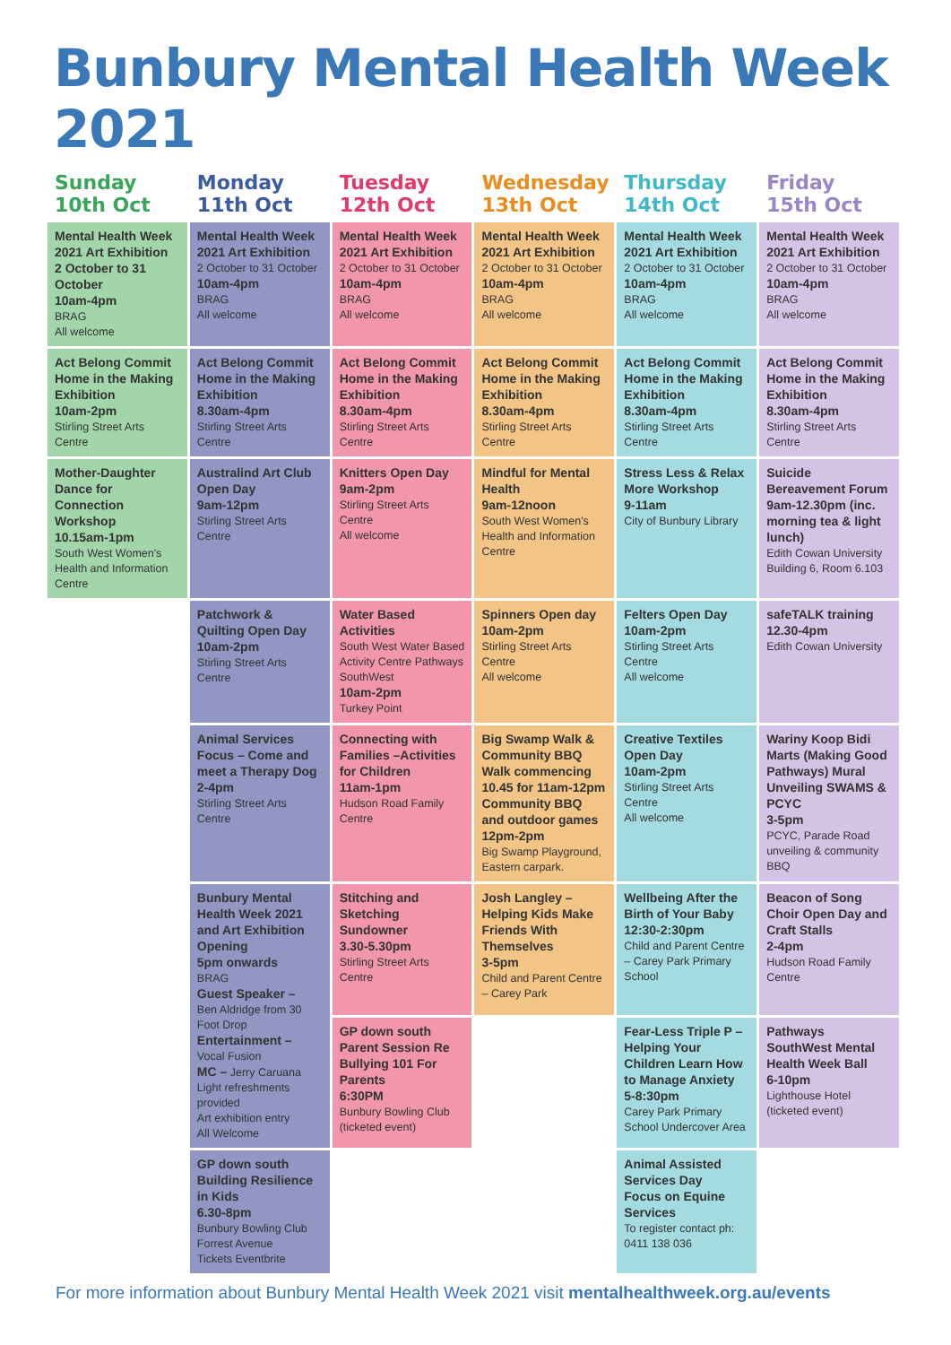Bunbury Mental Health Week 2021
| Sunday 10th Oct | Monday 11th Oct | Tuesday 12th Oct | Wednesday 13th Oct | Thursday 14th Oct | Friday 15th Oct |
| --- | --- | --- | --- | --- | --- |
| Mental Health Week 2021 Art Exhibition 2 October to 31 October 10am-4pm BRAG All welcome | Mental Health Week 2021 Art Exhibition 2 October to 31 October 10am-4pm BRAG All welcome | Mental Health Week 2021 Art Exhibition 2 October to 31 October 10am-4pm BRAG All welcome | Mental Health Week 2021 Art Exhibition 2 October to 31 October 10am-4pm BRAG All welcome | Mental Health Week 2021 Art Exhibition 2 October to 31 October 10am-4pm BRAG All welcome | Mental Health Week 2021 Art Exhibition 2 October to 31 October 10am-4pm BRAG All welcome |
| Act Belong Commit Home in the Making Exhibition 10am-2pm Stirling Street Arts Centre | Act Belong Commit Home in the Making Exhibition 8.30am-4pm Stirling Street Arts Centre | Act Belong Commit Home in the Making Exhibition 8.30am-4pm Stirling Street Arts Centre | Act Belong Commit Home in the Making Exhibition 8.30am-4pm Stirling Street Arts Centre | Act Belong Commit Home in the Making Exhibition 8.30am-4pm Stirling Street Arts Centre | Act Belong Commit Home in the Making Exhibition 8.30am-4pm Stirling Street Arts Centre |
| Mother-Daughter Dance for Connection Workshop 10.15am-1pm South West Women's Health and Information Centre | Australind Art Club Open Day 9am-12pm Stirling Street Arts Centre | Knitters Open Day 9am-2pm Stirling Street Arts Centre All welcome | Mindful for Mental Health 9am-12noon South West Women's Health and Information Centre | Stress Less & Relax More Workshop 9-11am City of Bunbury Library | Suicide Bereavement Forum 9am-12.30pm (inc. morning tea & light lunch) Edith Cowan University Building 6, Room 6.103 |
| | Patchwork & Quilting Open Day 10am-2pm Stirling Street Arts Centre | Water Based Activities South West Water Based Activity Centre Pathways SouthWest 10am-2pm Turkey Point | Spinners Open day 10am-2pm Stirling Street Arts Centre All welcome | Felters Open Day 10am-2pm Stirling Street Arts Centre All welcome | safeTALK training 12.30-4pm Edith Cowan University |
| | Animal Services Focus – Come and meet a Therapy Dog 2-4pm Stirling Street Arts Centre | Connecting with Families –Activities for Children 11am-1pm Hudson Road Family Centre | Big Swamp Walk & Community BBQ Walk commencing 10.45 for 11am-12pm Community BBQ and outdoor games 12pm-2pm Big Swamp Playground, Eastern carpark. | Creative Textiles Open Day 10am-2pm Stirling Street Arts Centre All welcome | Wariny Koop Bidi Marts (Making Good Pathways) Mural Unveiling SWAMS & PCYC 3-5pm PCYC, Parade Road unveiling & community BBQ |
| | Bunbury Mental Health Week 2021 and Art Exhibition Opening 5pm onwards BRAG Guest Speaker – Ben Aldridge from 30 Foot Drop Entertainment – Vocal Fusion MC – Jerry Caruana Light refreshments provided Art exhibition entry All Welcome | Stitching and Sketching Sundowner 3.30-5.30pm Stirling Street Arts Centre | Josh Langley – Helping Kids Make Friends With Themselves 3-5pm Child and Parent Centre – Carey Park | Wellbeing After the Birth of Your Baby 12:30-2:30pm Child and Parent Centre – Carey Park Primary School | Beacon of Song Choir Open Day and Craft Stalls 2-4pm Hudson Road Family Centre |
| | | GP down south Parent Session Re Bullying 101 For Parents 6:30PM Bunbury Bowling Club (ticketed event) | | Fear-Less Triple P – Helping Your Children Learn How to Manage Anxiety 5-8:30pm Carey Park Primary School Undercover Area | Pathways SouthWest Mental Health Week Ball 6-10pm Lighthouse Hotel (ticketed event) |
| | GP down south Building Resilience in Kids 6.30-8pm Bunbury Bowling Club Forrest Avenue Tickets Eventbrite | | | Animal Assisted Services Day Focus on Equine Services To register contact ph: 0411 138 036 | |
For more information about Bunbury Mental Health Week 2021 visit mentalhealthweek.org.au/events